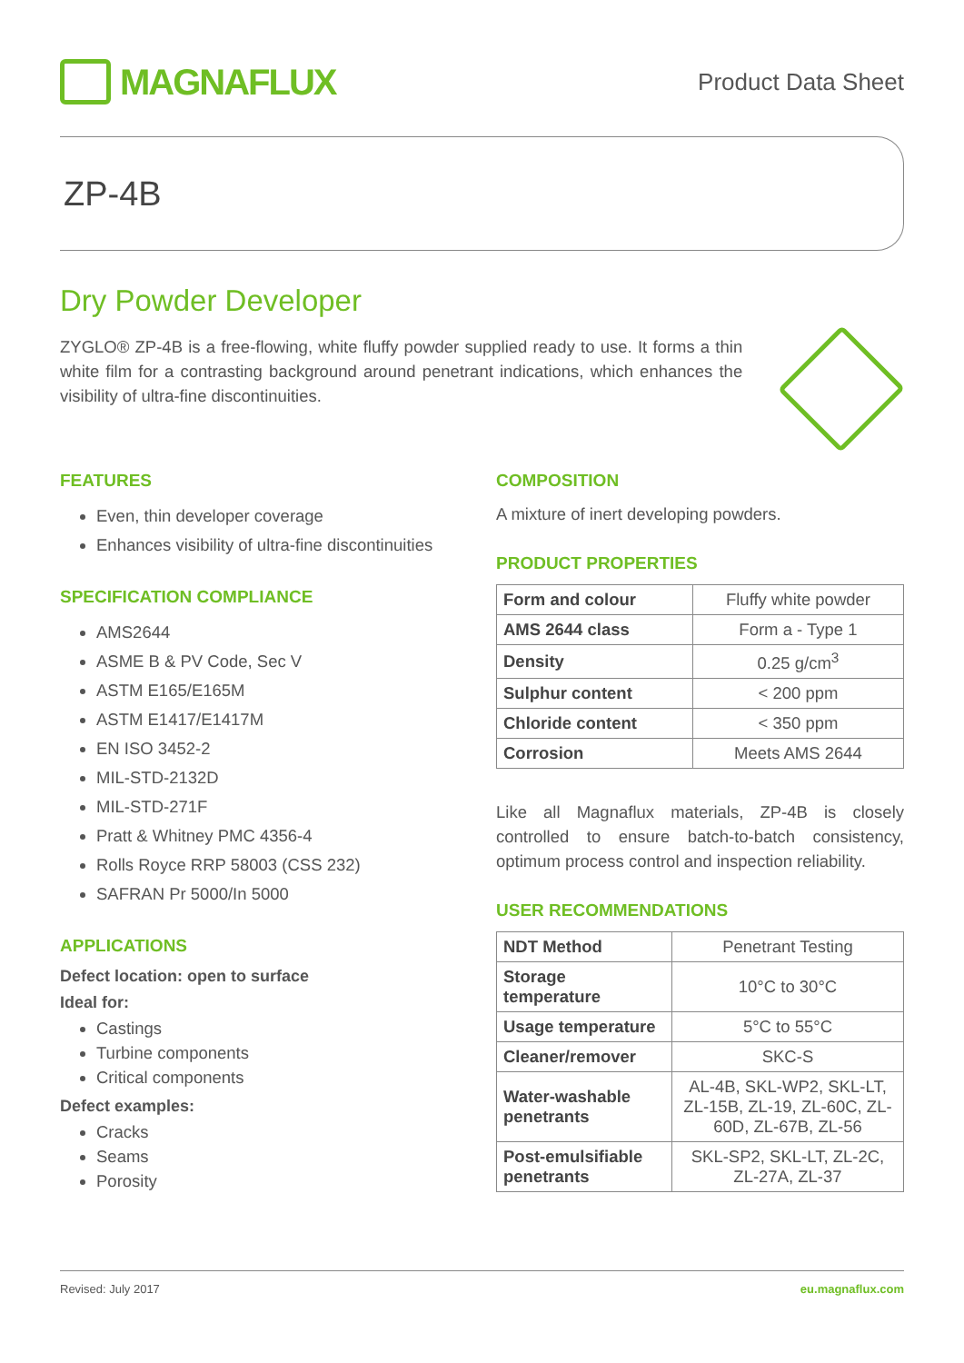MAGNAFLUX
Product Data Sheet
ZP-4B
Dry Powder Developer
ZYGLO® ZP-4B is a free-flowing, white fluffy powder supplied ready to use. It forms a thin white film for a contrasting background around penetrant indications, which enhances the visibility of ultra-fine discontinuities.
FEATURES
Even, thin developer coverage
Enhances visibility of ultra-fine discontinuities
SPECIFICATION COMPLIANCE
AMS2644
ASME B & PV Code, Sec V
ASTM E165/E165M
ASTM E1417/E1417M
EN ISO 3452-2
MIL-STD-2132D
MIL-STD-271F
Pratt & Whitney PMC 4356-4
Rolls Royce RRP 58003 (CSS 232)
SAFRAN Pr 5000/In 5000
APPLICATIONS
Defect location: open to surface
Ideal for:
Castings
Turbine components
Critical components
Defect examples:
Cracks
Seams
Porosity
COMPOSITION
A mixture of inert developing powders.
PRODUCT PROPERTIES
| Form and colour | Fluffy white powder |
| AMS 2644 class | Form a - Type 1 |
| Density | 0.25 g/cm<sup>3</sup> |
| Sulphur content | < 200 ppm |
| Chloride content | < 350 ppm |
| Corrosion | Meets AMS 2644 |
Like all Magnaflux materials, ZP-4B is closely controlled to ensure batch-to-batch consistency, optimum process control and inspection reliability.
USER RECOMMENDATIONS
| NDT Method | Penetrant Testing |
| Storage temperature | 10°C to 30°C |
| Usage temperature | 5°C to 55°C |
| Cleaner/remover | SKC-S |
| Water-washable penetrants | AL-4B, SKL-WP2, SKL-LT, ZL-15B, ZL-19, ZL-60C, ZL-60D, ZL-67B, ZL-56 |
| Post-emulsifiable penetrants | SKL-SP2, SKL-LT, ZL-2C, ZL-27A, ZL-37 |
Revised: July 2017 eu.magnaflux.com